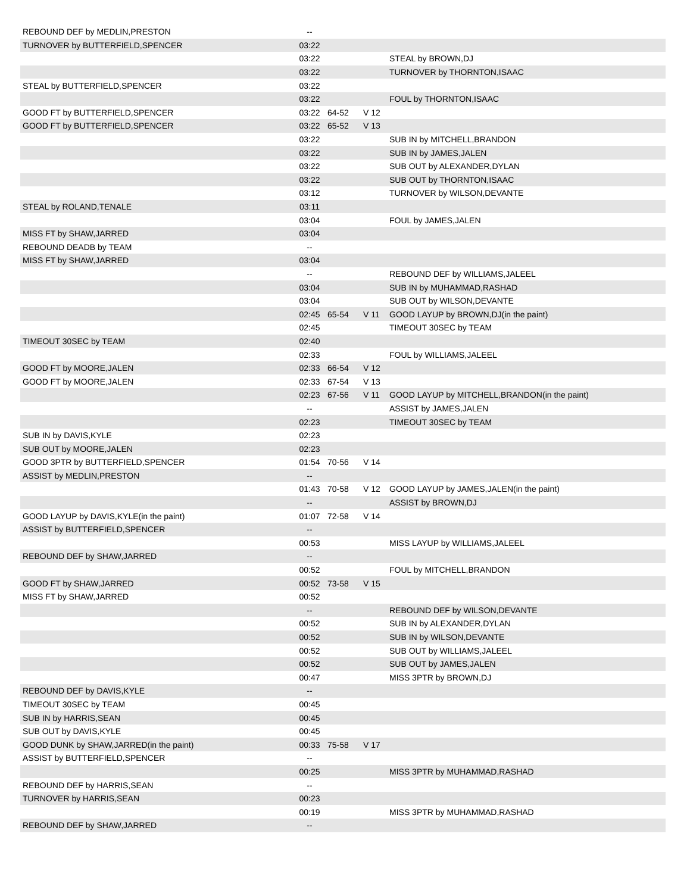| REBOUND DEF by MEDLIN,PRESTON | -- | | | |
| TURNOVER by BUTTERFIELD,SPENCER | 03:22 | | | |
| | 03:22 | | | STEAL by BROWN,DJ |
| | 03:22 | | | TURNOVER by THORNTON,ISAAC |
| STEAL by BUTTERFIELD,SPENCER | 03:22 | | | |
| | 03:22 | | | FOUL by THORNTON,ISAAC |
| GOOD FT by BUTTERFIELD,SPENCER | 03:22 | 64-52 | V 12 | |
| GOOD FT by BUTTERFIELD,SPENCER | 03:22 | 65-52 | V 13 | |
| | 03:22 | | | SUB IN by MITCHELL,BRANDON |
| | 03:22 | | | SUB IN by JAMES,JALEN |
| | 03:22 | | | SUB OUT by ALEXANDER,DYLAN |
| | 03:22 | | | SUB OUT by THORNTON,ISAAC |
| | 03:12 | | | TURNOVER by WILSON,DEVANTE |
| STEAL by ROLAND,TENALE | 03:11 | | | |
| | 03:04 | | | FOUL by JAMES,JALEN |
| MISS FT by SHAW,JARRED | 03:04 | | | |
| REBOUND DEADB by TEAM | -- | | | |
| MISS FT by SHAW,JARRED | 03:04 | | | |
| | -- | | | REBOUND DEF by WILLIAMS,JALEEL |
| | 03:04 | | | SUB IN by MUHAMMAD,RASHAD |
| | 03:04 | | | SUB OUT by WILSON,DEVANTE |
| | 02:45 | 65-54 | V 11 | GOOD LAYUP by BROWN,DJ(in the paint) |
| | 02:45 | | | TIMEOUT 30SEC by TEAM |
| TIMEOUT 30SEC by TEAM | 02:40 | | | |
| | 02:33 | | | FOUL by WILLIAMS,JALEEL |
| GOOD FT by MOORE,JALEN | 02:33 | 66-54 | V 12 | |
| GOOD FT by MOORE,JALEN | 02:33 | 67-54 | V 13 | |
| | 02:23 | 67-56 | V 11 | GOOD LAYUP by MITCHELL,BRANDON(in the paint) |
| | -- | | | ASSIST by JAMES,JALEN |
| | 02:23 | | | TIMEOUT 30SEC by TEAM |
| SUB IN by DAVIS,KYLE | 02:23 | | | |
| SUB OUT by MOORE,JALEN | 02:23 | | | |
| GOOD 3PTR by BUTTERFIELD,SPENCER | 01:54 | 70-56 | V 14 | |
| ASSIST by MEDLIN,PRESTON | -- | | | |
| | 01:43 | 70-58 | V 12 | GOOD LAYUP by JAMES,JALEN(in the paint) |
| | -- | | | ASSIST by BROWN,DJ |
| GOOD LAYUP by DAVIS,KYLE(in the paint) | 01:07 | 72-58 | V 14 | |
| ASSIST by BUTTERFIELD,SPENCER | -- | | | |
| | 00:53 | | | MISS LAYUP by WILLIAMS,JALEEL |
| REBOUND DEF by SHAW,JARRED | -- | | | |
| | 00:52 | | | FOUL by MITCHELL,BRANDON |
| GOOD FT by SHAW,JARRED | 00:52 | 73-58 | V 15 | |
| MISS FT by SHAW,JARRED | 00:52 | | | |
| | -- | | | REBOUND DEF by WILSON,DEVANTE |
| | 00:52 | | | SUB IN by ALEXANDER,DYLAN |
| | 00:52 | | | SUB IN by WILSON,DEVANTE |
| | 00:52 | | | SUB OUT by WILLIAMS,JALEEL |
| | 00:52 | | | SUB OUT by JAMES,JALEN |
| | 00:47 | | | MISS 3PTR by BROWN,DJ |
| REBOUND DEF by DAVIS,KYLE | -- | | | |
| TIMEOUT 30SEC by TEAM | 00:45 | | | |
| SUB IN by HARRIS,SEAN | 00:45 | | | |
| SUB OUT by DAVIS,KYLE | 00:45 | | | |
| GOOD DUNK by SHAW,JARRED(in the paint) | 00:33 | 75-58 | V 17 | |
| ASSIST by BUTTERFIELD,SPENCER | -- | | | |
| | 00:25 | | | MISS 3PTR by MUHAMMAD,RASHAD |
| REBOUND DEF by HARRIS,SEAN | -- | | | |
| TURNOVER by HARRIS,SEAN | 00:23 | | | |
| | 00:19 | | | MISS 3PTR by MUHAMMAD,RASHAD |
| REBOUND DEF by SHAW,JARRED | -- | | | |